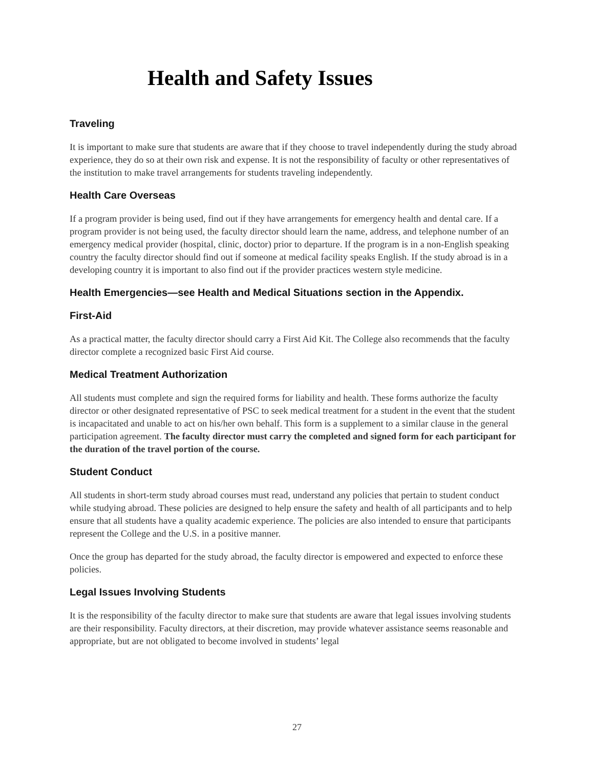Health and Safety Issues
Traveling
It is important to make sure that students are aware that if they choose to travel independently during the study abroad experience, they do so at their own risk and expense. It is not the responsibility of faculty or other representatives of the institution to make travel arrangements for students traveling independently.
Health Care Overseas
If a program provider is being used, find out if they have arrangements for emergency health and dental care. If a program provider is not being used, the faculty director should learn the name, address, and telephone number of an emergency medical provider (hospital, clinic, doctor) prior to departure. If the program is in a non-English speaking country the faculty director should find out if someone at medical facility speaks English. If the study abroad is in a developing country it is important to also find out if the provider practices western style medicine.
Health Emergencies—see Health and Medical Situations section in the Appendix.
First-Aid
As a practical matter, the faculty director should carry a First Aid Kit. The College also recommends that the faculty director complete a recognized basic First Aid course.
Medical Treatment Authorization
All students must complete and sign the required forms for liability and health. These forms authorize the faculty director or other designated representative of PSC to seek medical treatment for a student in the event that the student is incapacitated and unable to act on his/her own behalf. This form is a supplement to a similar clause in the general participation agreement. The faculty director must carry the completed and signed form for each participant for the duration of the travel portion of the course.
Student Conduct
All students in short-term study abroad courses must read, understand any policies that pertain to student conduct while studying abroad. These policies are designed to help ensure the safety and health of all participants and to help ensure that all students have a quality academic experience. The policies are also intended to ensure that participants represent the College and the U.S. in a positive manner.
Once the group has departed for the study abroad, the faculty director is empowered and expected to enforce these policies.
Legal Issues Involving Students
It is the responsibility of the faculty director to make sure that students are aware that legal issues involving students are their responsibility. Faculty directors, at their discretion, may provide whatever assistance seems reasonable and appropriate, but are not obligated to become involved in students’ legal
27